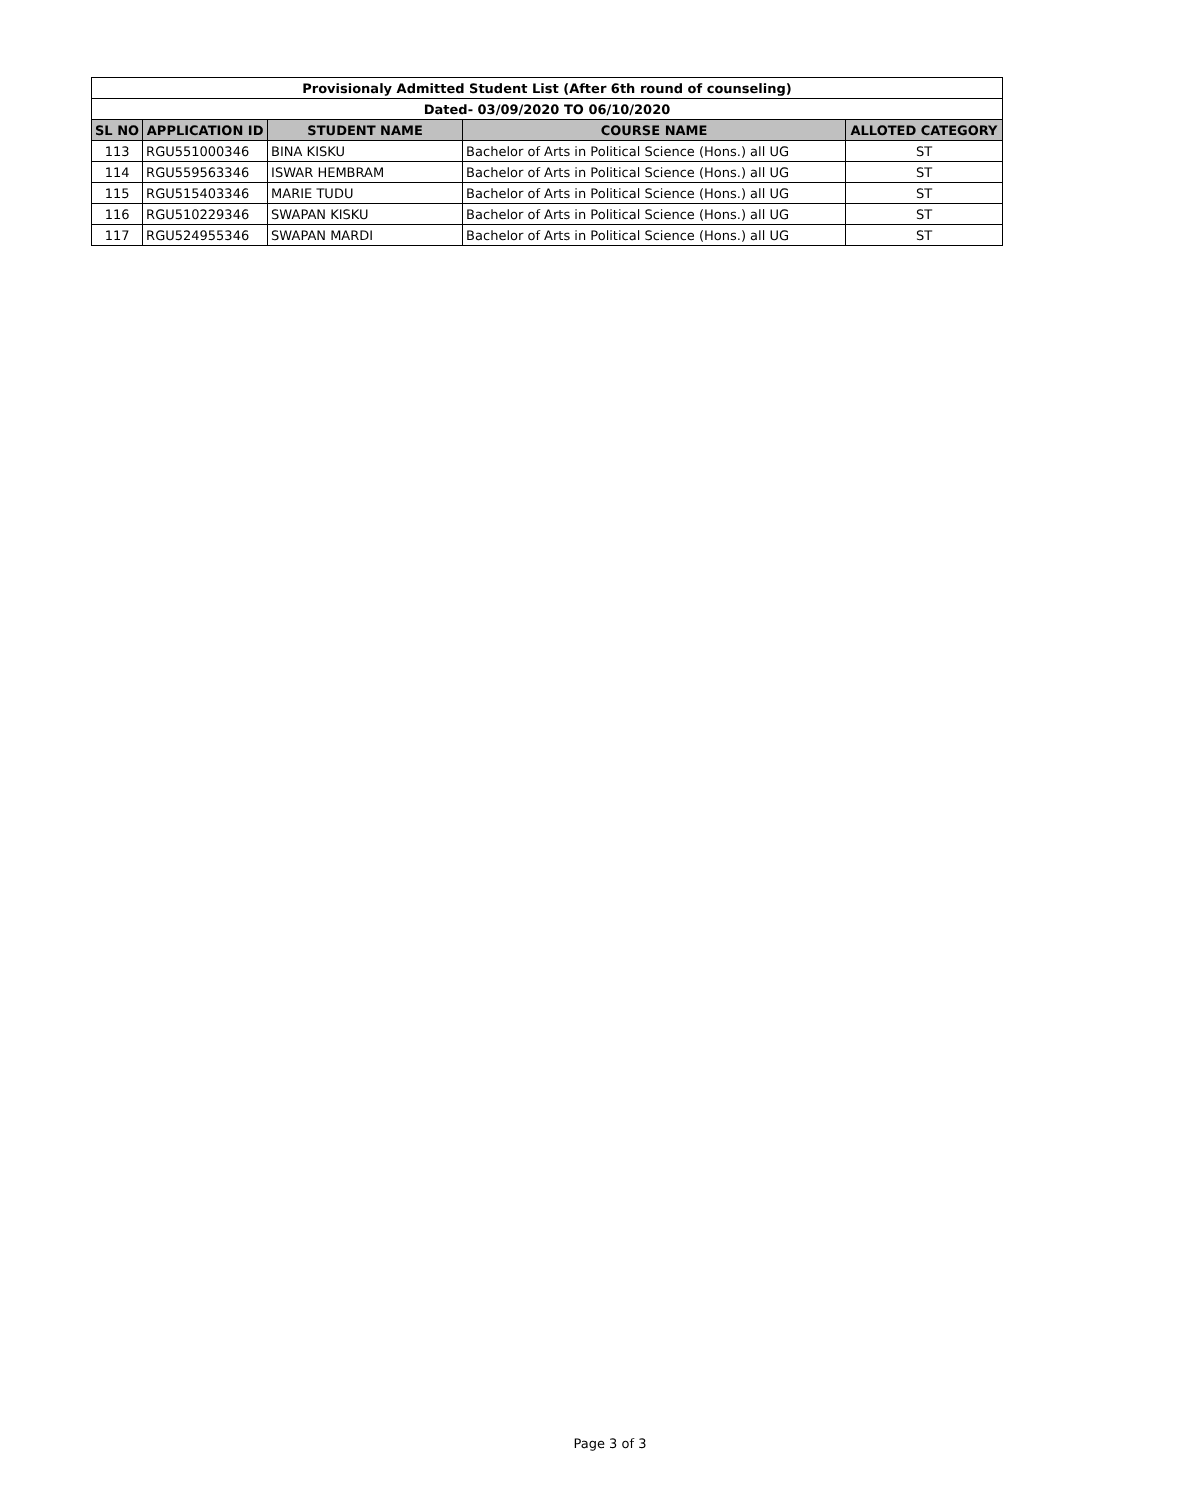| Provisionaly Admitted Student List (After 6th round of counseling) | | | | |
| --- | --- | --- | --- | --- |
| Dated- 03/09/2020 TO 06/10/2020 | | | | |
| SL NO | APPLICATION ID | STUDENT NAME | COURSE NAME | ALLOTED CATEGORY |
| 113 | RGU551000346 | BINA KISKU | Bachelor of Arts in Political Science (Hons.) all UG | ST |
| 114 | RGU559563346 | ISWAR HEMBRAM | Bachelor of Arts in Political Science (Hons.) all UG | ST |
| 115 | RGU515403346 | MARIE TUDU | Bachelor of Arts in Political Science (Hons.) all UG | ST |
| 116 | RGU510229346 | SWAPAN KISKU | Bachelor of Arts in Political Science (Hons.) all UG | ST |
| 117 | RGU524955346 | SWAPAN MARDI | Bachelor of Arts in Political Science (Hons.) all UG | ST |
Page 3 of 3